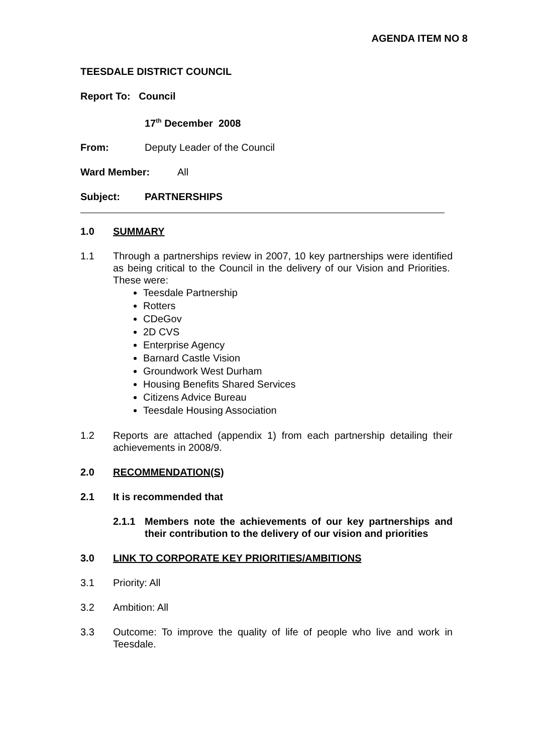AGENDA ITEM NO 8
TEESDALE DISTRICT COUNCIL
Report To: Council
17<sup>th</sup> December 2008
From: Deputy Leader of the Council
Ward Member: All
Subject: PARTNERSHIPS
1.0 SUMMARY
1.1 Through a partnerships review in 2007, 10 key partnerships were identified as being critical to the Council in the delivery of our Vision and Priorities. These were:
Teesdale Partnership
Rotters
CDeGov
2D CVS
Enterprise Agency
Barnard Castle Vision
Groundwork West Durham
Housing Benefits Shared Services
Citizens Advice Bureau
Teesdale Housing Association
1.2 Reports are attached (appendix 1) from each partnership detailing their achievements in 2008/9.
2.0 RECOMMENDATION(S)
2.1 It is recommended that
2.1.1 Members note the achievements of our key partnerships and their contribution to the delivery of our vision and priorities
3.0 LINK TO CORPORATE KEY PRIORITIES/AMBITIONS
3.1 Priority: All
3.2 Ambition: All
3.3 Outcome: To improve the quality of life of people who live and work in Teesdale.